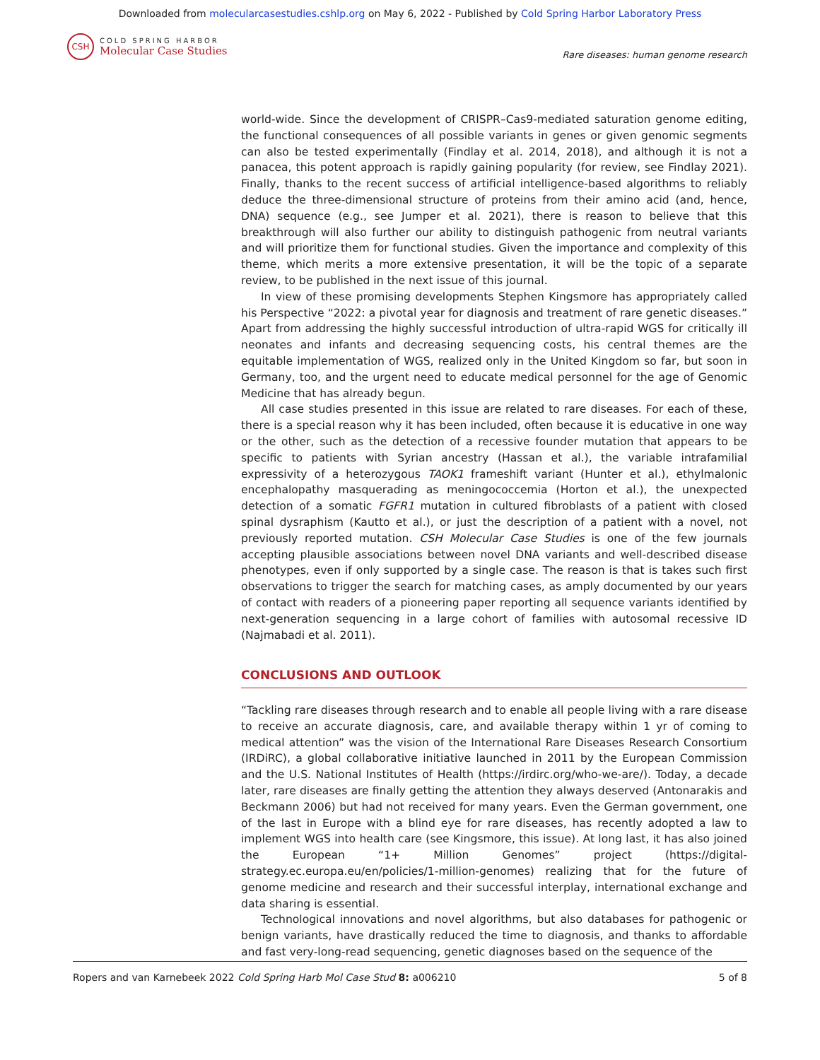Downloaded from molecularcasestudies.cshlp.org on May 6, 2022 - Published by Cold Spring Harbor Laboratory Press
CSH
COLD SPRING HARBOR
Molecular Case Studies
Rare diseases: human genome research
world-wide. Since the development of CRISPR–Cas9-mediated saturation genome editing, the functional consequences of all possible variants in genes or given genomic segments can also be tested experimentally (Findlay et al. 2014, 2018), and although it is not a panacea, this potent approach is rapidly gaining popularity (for review, see Findlay 2021). Finally, thanks to the recent success of artificial intelligence-based algorithms to reliably deduce the three-dimensional structure of proteins from their amino acid (and, hence, DNA) sequence (e.g., see Jumper et al. 2021), there is reason to believe that this breakthrough will also further our ability to distinguish pathogenic from neutral variants and will prioritize them for functional studies. Given the importance and complexity of this theme, which merits a more extensive presentation, it will be the topic of a separate review, to be published in the next issue of this journal.
In view of these promising developments Stephen Kingsmore has appropriately called his Perspective “2022: a pivotal year for diagnosis and treatment of rare genetic diseases.” Apart from addressing the highly successful introduction of ultra-rapid WGS for critically ill neonates and infants and decreasing sequencing costs, his central themes are the equitable implementation of WGS, realized only in the United Kingdom so far, but soon in Germany, too, and the urgent need to educate medical personnel for the age of Genomic Medicine that has already begun.
All case studies presented in this issue are related to rare diseases. For each of these, there is a special reason why it has been included, often because it is educative in one way or the other, such as the detection of a recessive founder mutation that appears to be specific to patients with Syrian ancestry (Hassan et al.), the variable intrafamilial expressivity of a heterozygous TAOK1 frameshift variant (Hunter et al.), ethylmalonic encephalopathy masquerading as meningococcemia (Horton et al.), the unexpected detection of a somatic FGFR1 mutation in cultured fibroblasts of a patient with closed spinal dysraphism (Kautto et al.), or just the description of a patient with a novel, not previously reported mutation. CSH Molecular Case Studies is one of the few journals accepting plausible associations between novel DNA variants and well-described disease phenotypes, even if only supported by a single case. The reason is that is takes such first observations to trigger the search for matching cases, as amply documented by our years of contact with readers of a pioneering paper reporting all sequence variants identified by next-generation sequencing in a large cohort of families with autosomal recessive ID (Najmabadi et al. 2011).
CONCLUSIONS AND OUTLOOK
“Tackling rare diseases through research and to enable all people living with a rare disease to receive an accurate diagnosis, care, and available therapy within 1 yr of coming to medical attention” was the vision of the International Rare Diseases Research Consortium (IRDiRC), a global collaborative initiative launched in 2011 by the European Commission and the U.S. National Institutes of Health (https://irdirc.org/who-we-are/). Today, a decade later, rare diseases are finally getting the attention they always deserved (Antonarakis and Beckmann 2006) but had not received for many years. Even the German government, one of the last in Europe with a blind eye for rare diseases, has recently adopted a law to implement WGS into health care (see Kingsmore, this issue). At long last, it has also joined the European “1+ Million Genomes” project (https://digital-strategy.ec.europa.eu/en/policies/1-million-genomes) realizing that for the future of genome medicine and research and their successful interplay, international exchange and data sharing is essential.
Technological innovations and novel algorithms, but also databases for pathogenic or benign variants, have drastically reduced the time to diagnosis, and thanks to affordable and fast very-long-read sequencing, genetic diagnoses based on the sequence of the
Ropers and van Karnebeek 2022 Cold Spring Harb Mol Case Stud 8: a006210 5 of 8